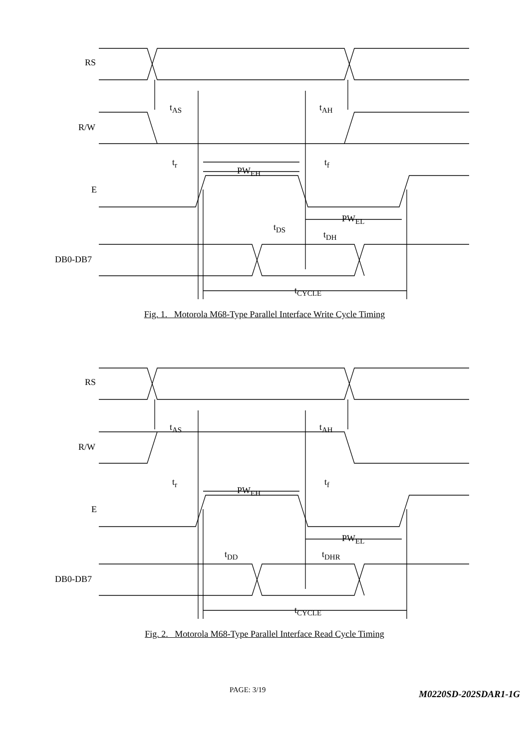RS
R/W
E
DB0-DB7
t<sub>AS</sub> t<sub>AH</sub>
t<sub>r</sub> t<sub>f</sub>
PW<sub>EH</sub>
PW<sub>EL</sub>
t<sub>DS</sub>
t<sub>DH</sub>
t<sub>CYCLE</sub>
Fig. 1. Motorola M68-Type Parallel Interface Write Cycle Timing
RS
R/W
E
DB0-DB7
t<sub>AS</sub> t<sub>AH</sub>
t<sub>r</sub> t<sub>f</sub>
PW<sub>EH</sub>
PW<sub>EL</sub>
t<sub>DD</sub> t<sub>DHR</sub>
t<sub>CYCLE</sub>
Fig. 2. Motorola M68-Type Parallel Interface Read Cycle Timing
PAGE: 3/19 M0220SD-202SDAR1-1G